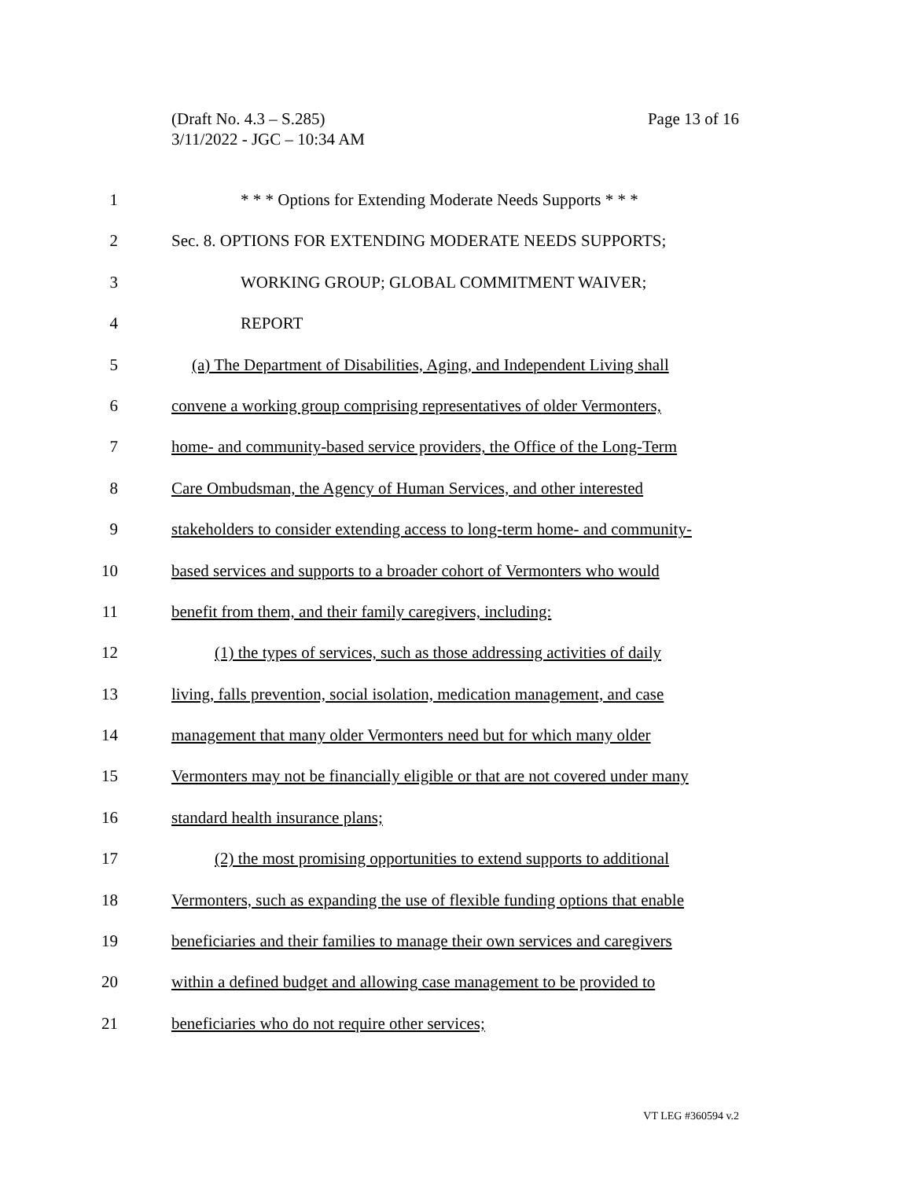Page 13 of 16 (Draft No. 4.3 – S.285)
3/11/2022 - JGC – 10:34 AM
1 * * * Options for Extending Moderate Needs Supports * * *
2 Sec. 8. OPTIONS FOR EXTENDING MODERATE NEEDS SUPPORTS;
3 WORKING GROUP; GLOBAL COMMITMENT WAIVER;
4 REPORT
5 (a) The Department of Disabilities, Aging, and Independent Living shall
6 convene a working group comprising representatives of older Vermonters,
7 home- and community-based service providers, the Office of the Long-Term
8 Care Ombudsman, the Agency of Human Services, and other interested
9 stakeholders to consider extending access to long-term home- and community-
10 based services and supports to a broader cohort of Vermonters who would
11 benefit from them, and their family caregivers, including:
12 (1) the types of services, such as those addressing activities of daily
13 living, falls prevention, social isolation, medication management, and case
14 management that many older Vermonters need but for which many older
15 Vermonters may not be financially eligible or that are not covered under many
16 standard health insurance plans;
17 (2) the most promising opportunities to extend supports to additional
18 Vermonters, such as expanding the use of flexible funding options that enable
19 beneficiaries and their families to manage their own services and caregivers
20 within a defined budget and allowing case management to be provided to
21 beneficiaries who do not require other services;
VT LEG #360594 v.2